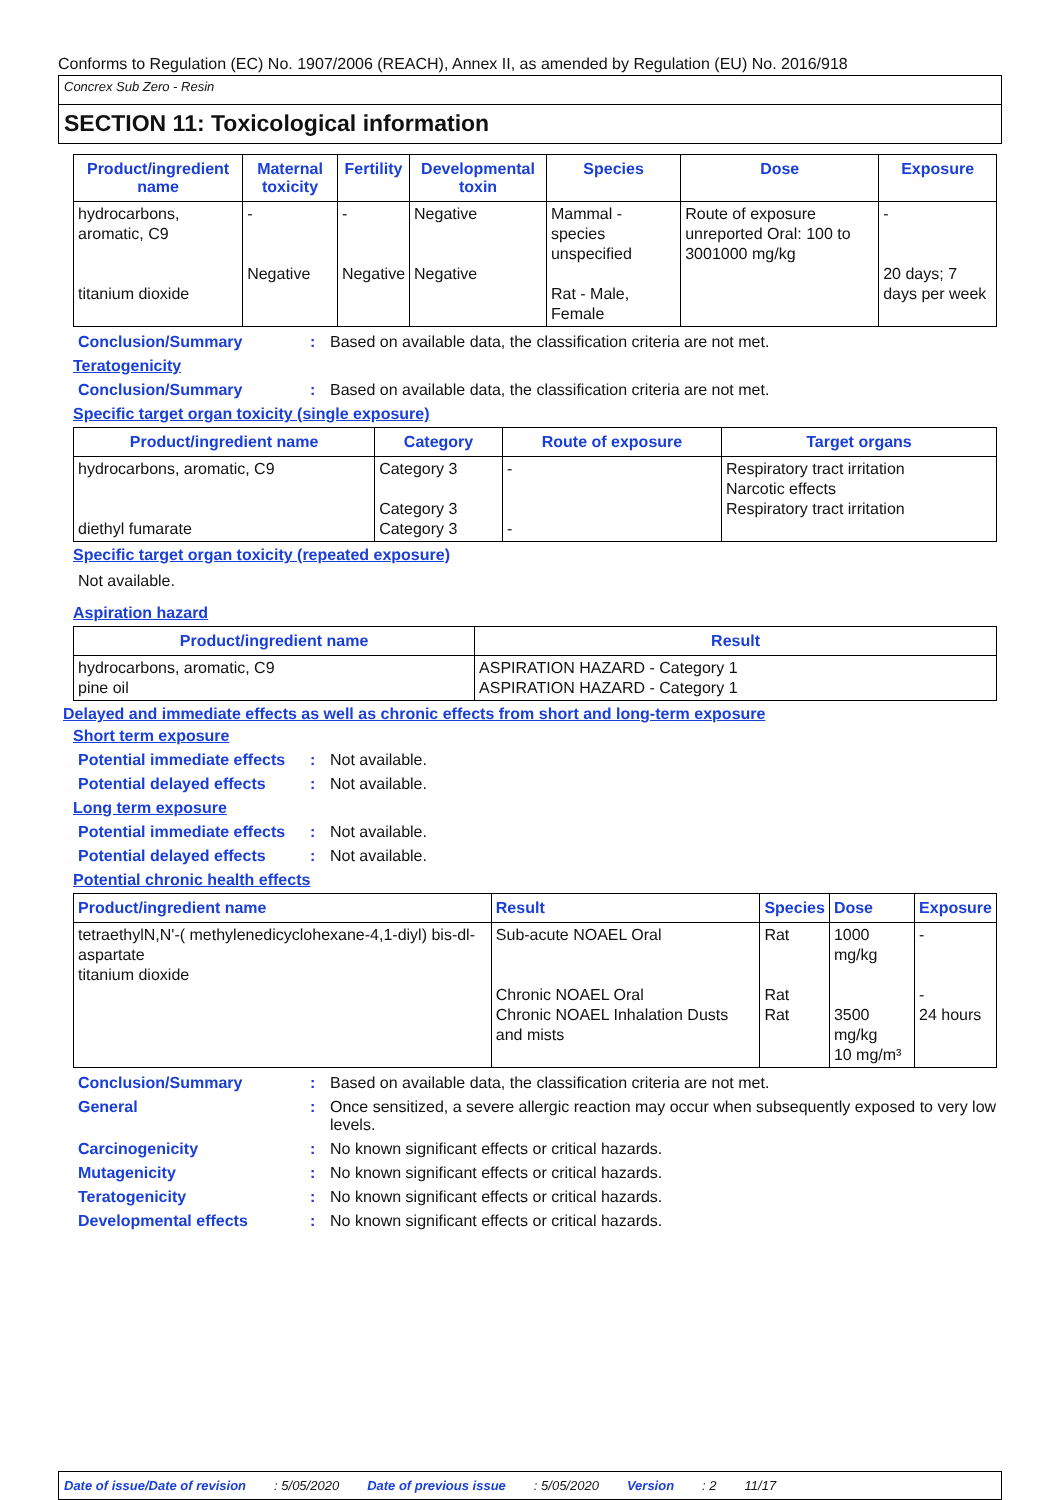Conforms to Regulation (EC) No. 1907/2006 (REACH), Annex II, as amended by Regulation (EU) No. 2016/918
Concrex Sub Zero - Resin
SECTION 11: Toxicological information
| Product/ingredient name | Maternal toxicity | Fertility | Developmental toxin | Species | Dose | Exposure |
| --- | --- | --- | --- | --- | --- | --- |
| hydrocarbons, aromatic, C9 titanium dioxide | - Negative | - Negative | Negative Negative | Mammal - species unspecified Rat - Male, Female | Route of exposure unreported Oral: 100 to 3001000 mg/kg | - 20 days; 7 days per week |
Conclusion/Summary : Based on available data, the classification criteria are not met.
Teratogenicity
Conclusion/Summary : Based on available data, the classification criteria are not met.
Specific target organ toxicity (single exposure)
| Product/ingredient name | Category | Route of exposure | Target organs |
| --- | --- | --- | --- |
| hydrocarbons, aromatic, C9 diethyl fumarate | Category 3 Category 3 Category 3 | - - | Respiratory tract irritation Narcotic effects Respiratory tract irritation |
Specific target organ toxicity (repeated exposure)
Not available.
Aspiration hazard
| Product/ingredient name | Result |
| --- | --- |
| hydrocarbons, aromatic, C9 pine oil | ASPIRATION HAZARD - Category 1 ASPIRATION HAZARD - Category 1 |
Delayed and immediate effects as well as chronic effects from short and long-term exposure
Short term exposure
Potential immediate effects
: Not available.
Potential delayed effects
: Not available.
Long term exposure
Potential immediate effects
: Not available.
Potential delayed effects
: Not available.
Potential chronic health effects
| Product/ingredient name | Result | Species | Dose | Exposure |
| --- | --- | --- | --- | --- |
| tetraethylN,N'-( methylenedicyclohexane-4,1-diyl) bis-dl-aspartate titanium dioxide | Sub-acute NOAEL Oral Chronic NOAEL Oral Chronic NOAEL Inhalation Dusts and mists | Rat Rat Rat | 1000 mg/kg 3500 mg/kg 10 mg/m³ | - - 24 hours |
Conclusion/Summary : Based on available data, the classification criteria are not met.
General : Once sensitized, a severe allergic reaction may occur when subsequently exposed to very low levels.
Carcinogenicity : No known significant effects or critical hazards.
Mutagenicity : No known significant effects or critical hazards.
Teratogenicity : No known significant effects or critical hazards.
Developmental effects : No known significant effects or critical hazards.
Date of issue/Date of revision: 5/05/2020 Date of previous issue: 5/05/2020 Version: 2 11/17